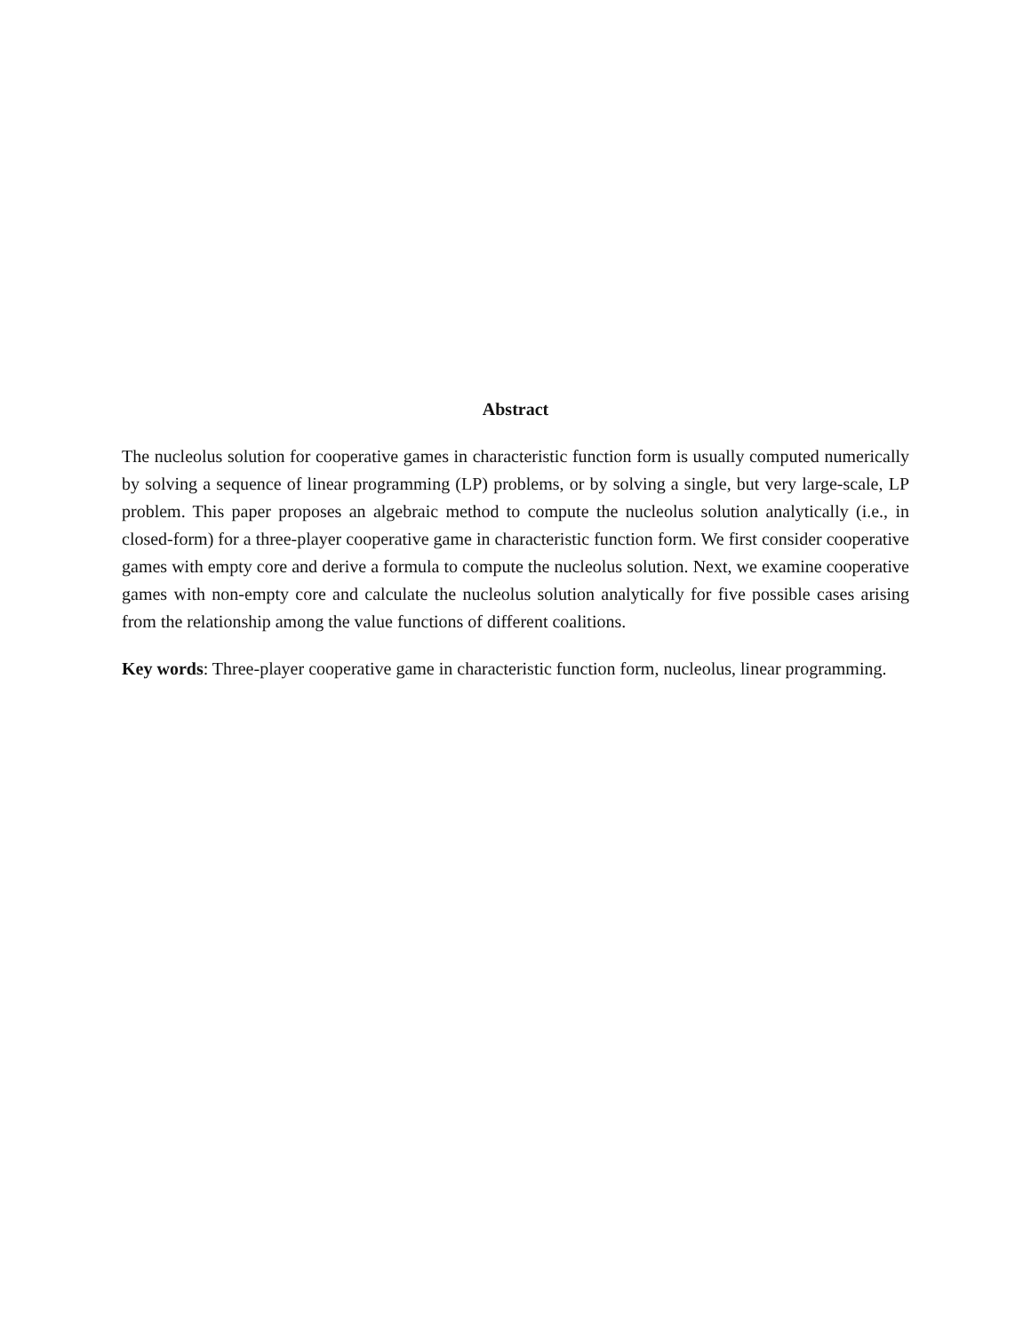Abstract
The nucleolus solution for cooperative games in characteristic function form is usually computed numerically by solving a sequence of linear programming (LP) problems, or by solving a single, but very large-scale, LP problem. This paper proposes an algebraic method to compute the nucleolus solution analytically (i.e., in closed-form) for a three-player cooperative game in characteristic function form. We first consider cooperative games with empty core and derive a formula to compute the nucleolus solution. Next, we examine cooperative games with non-empty core and calculate the nucleolus solution analytically for five possible cases arising from the relationship among the value functions of different coalitions.
Key words: Three-player cooperative game in characteristic function form, nucleolus, linear programming.